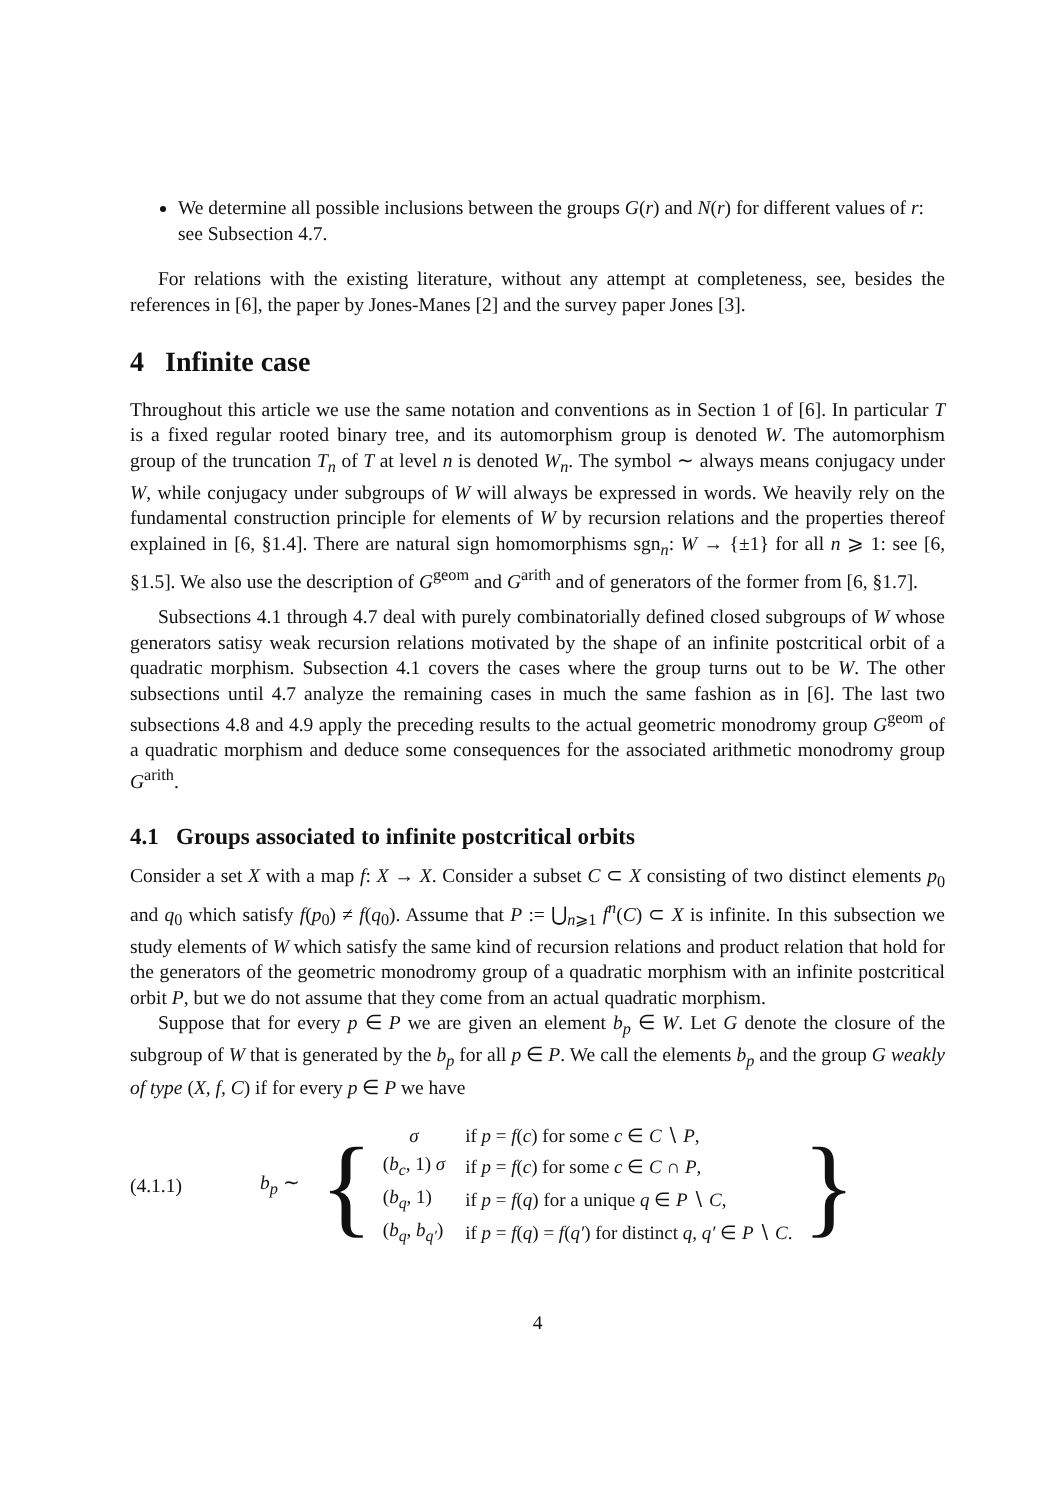We determine all possible inclusions between the groups G(r) and N(r) for different values of r: see Subsection 4.7.
For relations with the existing literature, without any attempt at completeness, see, besides the references in [6], the paper by Jones-Manes [2] and the survey paper Jones [3].
4 Infinite case
Throughout this article we use the same notation and conventions as in Section 1 of [6]. In particular T is a fixed regular rooted binary tree, and its automorphism group is denoted W. The automorphism group of the truncation T<sub>n</sub> of T at level n is denoted W<sub>n</sub>. The symbol ∼ always means conjugacy under W, while conjugacy under subgroups of W will always be expressed in words. We heavily rely on the fundamental construction principle for elements of W by recursion relations and the properties thereof explained in [6, §1.4]. There are natural sign homomorphisms sgn<sub>n</sub>: W → {±1} for all n ⩾ 1: see [6, §1.5]. We also use the description of G<sup>geom</sup> and G<sup>arith</sup> and of generators of the former from [6, §1.7].
Subsections 4.1 through 4.7 deal with purely combinatorially defined closed subgroups of W whose generators satisy weak recursion relations motivated by the shape of an infinite postcritical orbit of a quadratic morphism. Subsection 4.1 covers the cases where the group turns out to be W. The other subsections until 4.7 analyze the remaining cases in much the same fashion as in [6]. The last two subsections 4.8 and 4.9 apply the preceding results to the actual geometric monodromy group G<sup>geom</sup> of a quadratic morphism and deduce some consequences for the associated arithmetic monodromy group G<sup>arith</sup>.
4.1 Groups associated to infinite postcritical orbits
Consider a set X with a map f: X → X. Consider a subset C ⊂ X consisting of two distinct elements p<sub>0</sub> and q<sub>0</sub> which satisfy f(p<sub>0</sub>) ≠ f(q<sub>0</sub>). Assume that P := ⋃<sub>n⩾1</sub> f<sup>n</sup>(C) ⊂ X is infinite. In this subsection we study elements of W which satisfy the same kind of recursion relations and product relation that hold for the generators of the geometric monodromy group of a quadratic morphism with an infinite postcritical orbit P, but we do not assume that they come from an actual quadratic morphism.
Suppose that for every p ∈ P we are given an element b<sub>p</sub> ∈ W. Let G denote the closure of the subgroup of W that is generated by the b<sub>p</sub> for all p ∈ P. We call the elements b<sub>p</sub> and the group G weakly of type (X, f, C) if for every p ∈ P we have
(4.1.1) b<sub>p</sub> ∼ {
| σ | if p = f ( c ) for some c ∈ C ∖ P , |
| ( b<sub>c</sub> , 1) σ | if p = f ( c ) for some c ∈ C ∩ P , |
| ( b<sub>q</sub> , 1) | if p = f ( q ) for a unique q ∈ P ∖ C , |
| ( b<sub>q</sub> , b<sub>q′</sub> ) | if p = f ( q ) = f ( q′ ) for distinct q, q′ ∈ P ∖ C . |
}
4